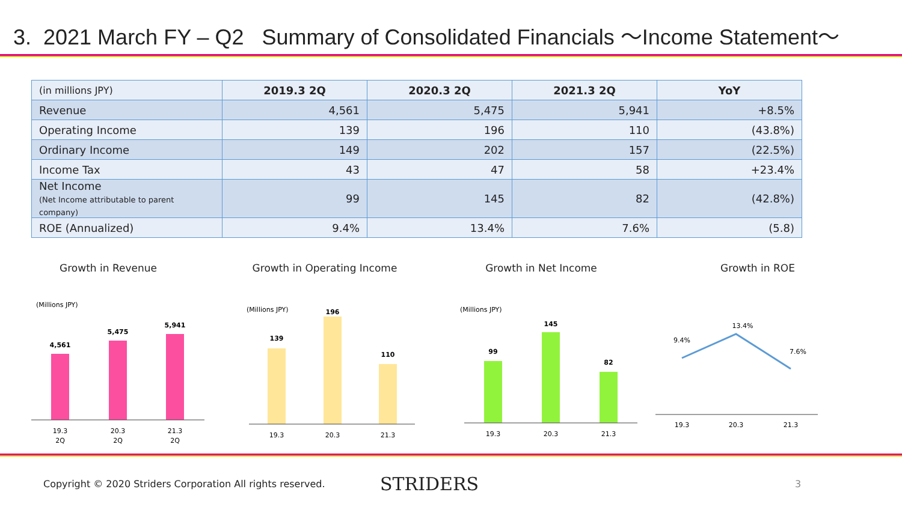3. 2021 March FY – Q2 Summary of Consolidated Financials ～Income Statement～
| (in millions JPY) | 2019.3 2Q | 2020.3 2Q | 2021.3 2Q | YoY |
| --- | --- | --- | --- | --- |
| Revenue | 4,561 | 5,475 | 5,941 | +8.5% |
| Operating Income | 139 | 196 | 110 | (43.8%) |
| Ordinary Income | 149 | 202 | 157 | (22.5%) |
| Income Tax | 43 | 47 | 58 | +23.4% |
| Net Income (Net Income attributable to parent company) | 99 | 145 | 82 | (42.8%) |
| ROE (Annualized) | 9.4% | 13.4% | 7.6% | (5.8) |
Growth in Revenue
(Millions JPY)
4,561
5,475
5,941
19.3
2Q
20.3
2Q
21.3
2Q
Growth in Operating Income
(Millions JPY)
139
196
110
19.3
20.3
21.3
Growth in Net Income
(Millions JPY)
99
145
82
19.3
20.3
21.3
Growth in ROE
9.4%
13.4%
7.6%
19.3
20.3
21.3
Copyright © 2020 Striders Corporation All rights reserved. STRIDERS 3